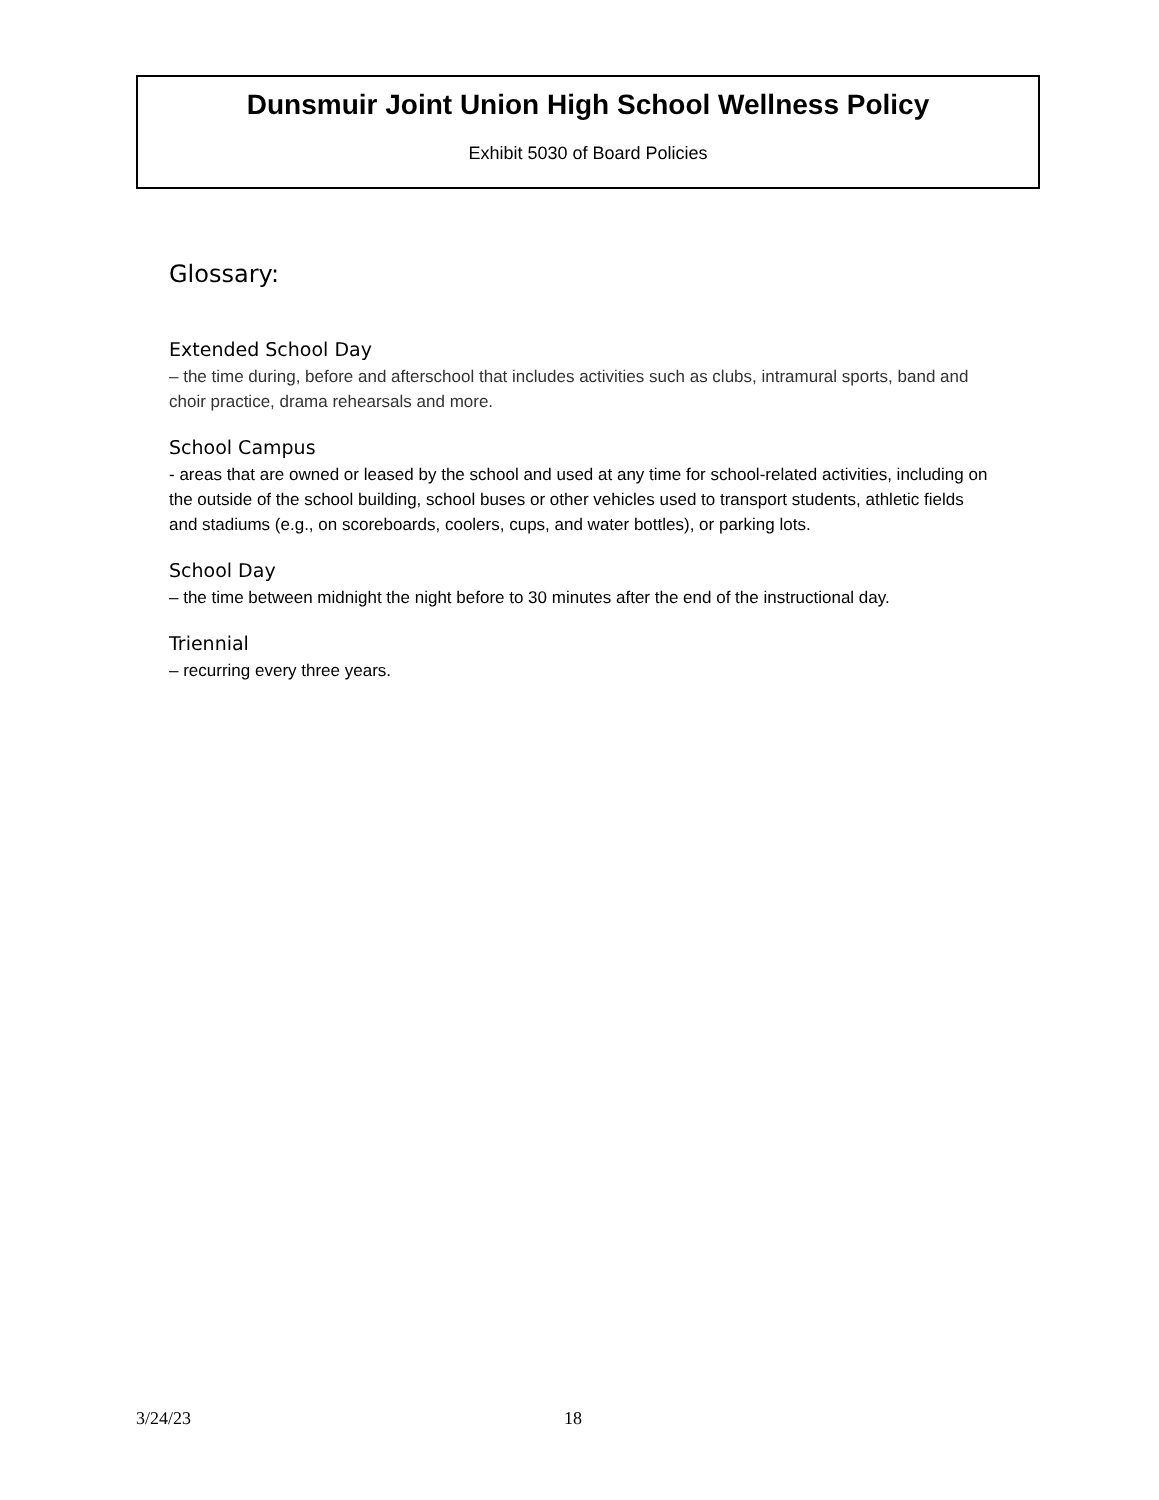Dunsmuir Joint Union High School Wellness Policy
Exhibit 5030 of Board Policies
Glossary:
Extended School Day
– the time during, before and afterschool that includes activities such as clubs, intramural sports, band and choir practice, drama rehearsals and more.
School Campus
- areas that are owned or leased by the school and used at any time for school-related activities, including on the outside of the school building, school buses or other vehicles used to transport students, athletic fields and stadiums (e.g., on scoreboards, coolers, cups, and water bottles), or parking lots.
School Day
– the time between midnight the night before to 30 minutes after the end of the instructional day.
Triennial
– recurring every three years.
3/24/23 18